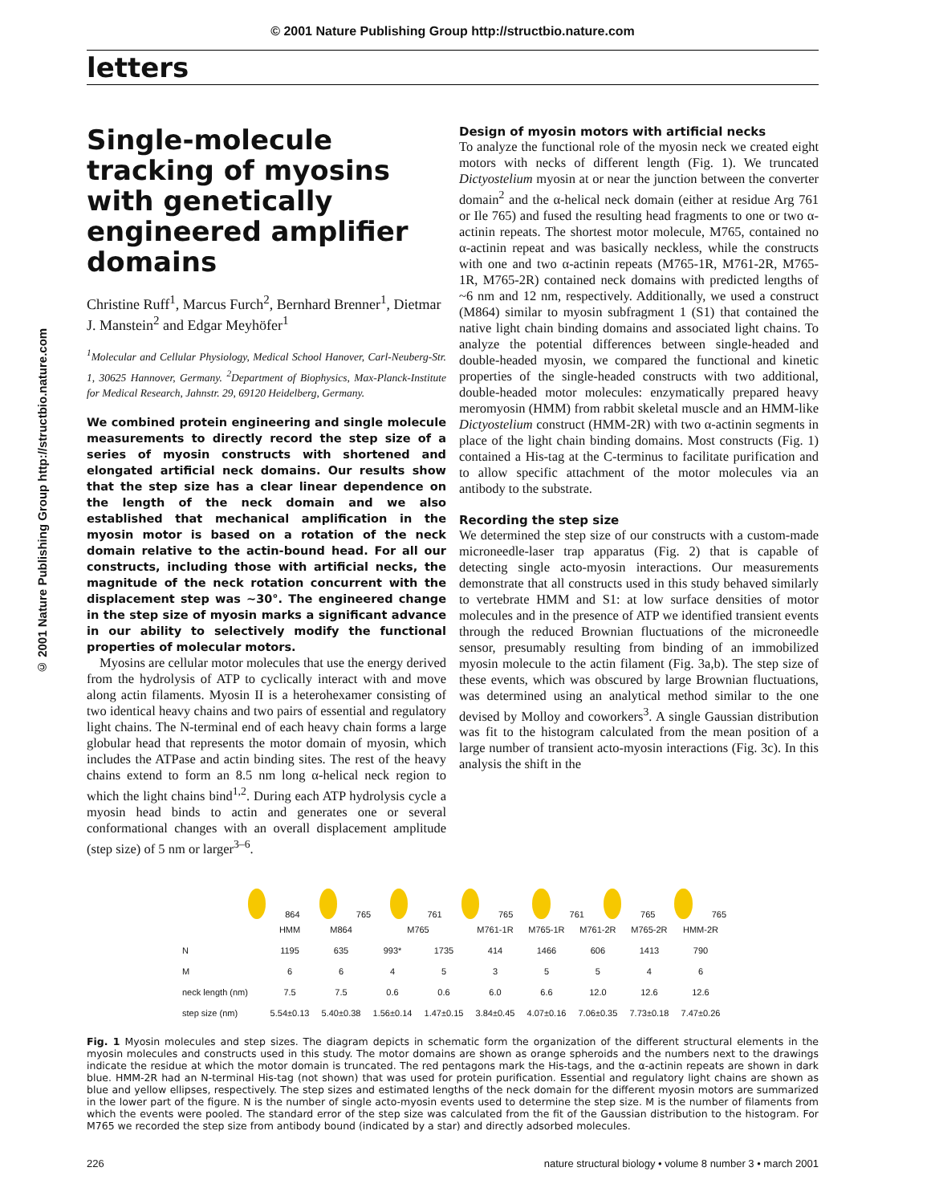© 2001 Nature Publishing Group http://structbio.nature.com
letters
© 2001 Nature Publishing Group http://structbio.nature.com
Single-molecule tracking of myosins with genetically engineered amplifier domains
Christine Ruff<sup>1</sup>, Marcus Furch<sup>2</sup>, Bernhard Brenner<sup>1</sup>, Dietmar J. Manstein<sup>2</sup> and Edgar Meyhöfer<sup>1</sup>
<sup>1</sup> Molecular and Cellular Physiology, Medical School Hanover, Carl-Neuberg-Str. 1, 30625 Hannover, Germany. <sup>2</sup>Department of Biophysics, Max-Planck-Institute for Medical Research, Jahnstr. 29, 69120 Heidelberg, Germany.
We combined protein engineering and single molecule measurements to directly record the step size of a series of myosin constructs with shortened and elongated artificial neck domains. Our results show that the step size has a clear linear dependence on the length of the neck domain and we also established that mechanical amplification in the myosin motor is based on a rotation of the neck domain relative to the actin-bound head. For all our constructs, including those with artificial necks, the magnitude of the neck rotation concurrent with the displacement step was ~30°. The engineered change in the step size of myosin marks a significant advance in our ability to selectively modify the functional properties of molecular motors.
Myosins are cellular motor molecules that use the energy derived from the hydrolysis of ATP to cyclically interact with and move along actin filaments. Myosin II is a heterohexamer consisting of two identical heavy chains and two pairs of essential and regulatory light chains. The N-terminal end of each heavy chain forms a large globular head that represents the motor domain of myosin, which includes the ATPase and actin binding sites. The rest of the heavy chains extend to form an 8.5 nm long α-helical neck region to which the light chains bind<sup>1,2</sup>. During each ATP hydrolysis cycle a myosin head binds to actin and generates one or several conformational changes with an overall displacement amplitude (step size) of 5 nm or larger<sup>3–6</sup>.
Design of myosin motors with artificial necks
To analyze the functional role of the myosin neck we created eight motors with necks of different length (Fig. 1). We truncated Dictyostelium myosin at or near the junction between the converter domain<sup>2</sup> and the α-helical neck domain (either at residue Arg 761 or Ile 765) and fused the resulting head fragments to one or two α-actinin repeats. The shortest motor molecule, M765, contained no α-actinin repeat and was basically neckless, while the constructs with one and two α-actinin repeats (M765-1R, M761-2R, M765-1R, M765-2R) contained neck domains with predicted lengths of ~6 nm and 12 nm, respectively. Additionally, we used a construct (M864) similar to myosin subfragment 1 (S1) that contained the native light chain binding domains and associated light chains. To analyze the potential differences between single-headed and double-headed myosin, we compared the functional and kinetic properties of the single-headed constructs with two additional, double-headed motor molecules: enzymatically prepared heavy meromyosin (HMM) from rabbit skeletal muscle and an HMM-like Dictyostelium construct (HMM-2R) with two α-actinin segments in place of the light chain binding domains. Most constructs (Fig. 1) contained a His-tag at the C-terminus to facilitate purification and to allow specific attachment of the motor molecules via an antibody to the substrate.
Recording the step size
We determined the step size of our constructs with a custom-made microneedle-laser trap apparatus (Fig. 2) that is capable of detecting single acto-myosin interactions. Our measurements demonstrate that all constructs used in this study behaved similarly to vertebrate HMM and S1: at low surface densities of motor molecules and in the presence of ATP we identified transient events through the reduced Brownian fluctuations of the microneedle sensor, presumably resulting from binding of an immobilized myosin molecule to the actin filament (Fig. 3a,b). The step size of these events, which was obscured by large Brownian fluctuations, was determined using an analytical method similar to the one devised by Molloy and coworkers<sup>3</sup>. A single Gaussian distribution was fit to the histogram calculated from the mean position of a large number of transient acto-myosin interactions (Fig. 3c). In this analysis the shift in the
864 765 761 765 761 765 765
| | HMM | M864 | M765 | | M761-1R | M765-1R | M761-2R | M765-2R | HMM-2R |
| --- | --- | --- | --- | --- | --- | --- | --- | --- | --- |
| N | 1195 | 635 | 993* | 1735 | 414 | 1466 | 606 | 1413 | 790 |
| M | 6 | 6 | 4 | 5 | 3 | 5 | 5 | 4 | 6 |
| neck length (nm) | 7.5 | 7.5 | 0.6 | 0.6 | 6.0 | 6.6 | 12.0 | 12.6 | 12.6 |
| step size (nm) | 5.54±0.13 | 5.40±0.38 | 1.56±0.14 | 1.47±0.15 | 3.84±0.45 | 4.07±0.16 | 7.06±0.35 | 7.73±0.18 | 7.47±0.26 |
Fig. 1 Myosin molecules and step sizes. The diagram depicts in schematic form the organization of the different structural elements in the myosin molecules and constructs used in this study. The motor domains are shown as orange spheroids and the numbers next to the drawings indicate the residue at which the motor domain is truncated. The red pentagons mark the His-tags, and the α-actinin repeats are shown in dark blue. HMM-2R had an N-terminal His-tag (not shown) that was used for protein purification. Essential and regulatory light chains are shown as blue and yellow ellipses, respectively. The step sizes and estimated lengths of the neck domain for the different myosin motors are summarized in the lower part of the figure. N is the number of single acto-myosin events used to determine the step size. M is the number of filaments from which the events were pooled. The standard error of the step size was calculated from the fit of the Gaussian distribution to the histogram. For M765 we recorded the step size from antibody bound (indicated by a star) and directly adsorbed molecules.
226 nature structural biology • volume 8 number 3 • march 2001